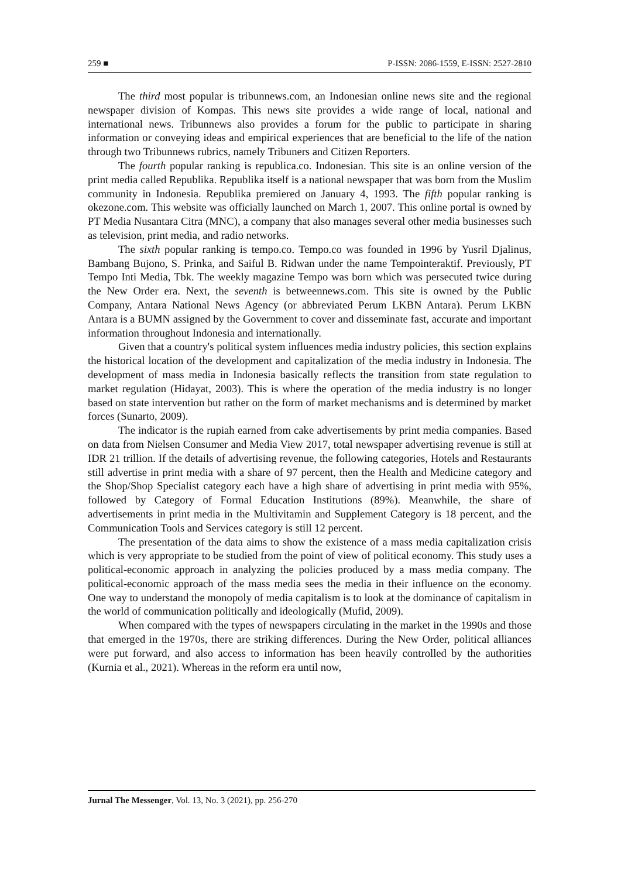259 ■ P-ISSN: 2086-1559, E-ISSN: 2527-2810
The third most popular is tribunnews.com, an Indonesian online news site and the regional newspaper division of Kompas. This news site provides a wide range of local, national and international news. Tribunnews also provides a forum for the public to participate in sharing information or conveying ideas and empirical experiences that are beneficial to the life of the nation through two Tribunnews rubrics, namely Tribuners and Citizen Reporters.
The fourth popular ranking is republica.co. Indonesian. This site is an online version of the print media called Republika. Republika itself is a national newspaper that was born from the Muslim community in Indonesia. Republika premiered on January 4, 1993. The fifth popular ranking is okezone.com. This website was officially launched on March 1, 2007. This online portal is owned by PT Media Nusantara Citra (MNC), a company that also manages several other media businesses such as television, print media, and radio networks.
The sixth popular ranking is tempo.co. Tempo.co was founded in 1996 by Yusril Djalinus, Bambang Bujono, S. Prinka, and Saiful B. Ridwan under the name Tempointeraktif. Previously, PT Tempo Inti Media, Tbk. The weekly magazine Tempo was born which was persecuted twice during the New Order era. Next, the seventh is betweennews.com. This site is owned by the Public Company, Antara National News Agency (or abbreviated Perum LKBN Antara). Perum LKBN Antara is a BUMN assigned by the Government to cover and disseminate fast, accurate and important information throughout Indonesia and internationally.
Given that a country's political system influences media industry policies, this section explains the historical location of the development and capitalization of the media industry in Indonesia. The development of mass media in Indonesia basically reflects the transition from state regulation to market regulation (Hidayat, 2003). This is where the operation of the media industry is no longer based on state intervention but rather on the form of market mechanisms and is determined by market forces (Sunarto, 2009).
The indicator is the rupiah earned from cake advertisements by print media companies. Based on data from Nielsen Consumer and Media View 2017, total newspaper advertising revenue is still at IDR 21 trillion. If the details of advertising revenue, the following categories, Hotels and Restaurants still advertise in print media with a share of 97 percent, then the Health and Medicine category and the Shop/Shop Specialist category each have a high share of advertising in print media with 95%, followed by Category of Formal Education Institutions (89%). Meanwhile, the share of advertisements in print media in the Multivitamin and Supplement Category is 18 percent, and the Communication Tools and Services category is still 12 percent.
The presentation of the data aims to show the existence of a mass media capitalization crisis which is very appropriate to be studied from the point of view of political economy. This study uses a political-economic approach in analyzing the policies produced by a mass media company. The political-economic approach of the mass media sees the media in their influence on the economy. One way to understand the monopoly of media capitalism is to look at the dominance of capitalism in the world of communication politically and ideologically (Mufid, 2009).
When compared with the types of newspapers circulating in the market in the 1990s and those that emerged in the 1970s, there are striking differences. During the New Order, political alliances were put forward, and also access to information has been heavily controlled by the authorities (Kurnia et al., 2021). Whereas in the reform era until now,
Jurnal The Messenger, Vol. 13, No. 3 (2021), pp. 256-270